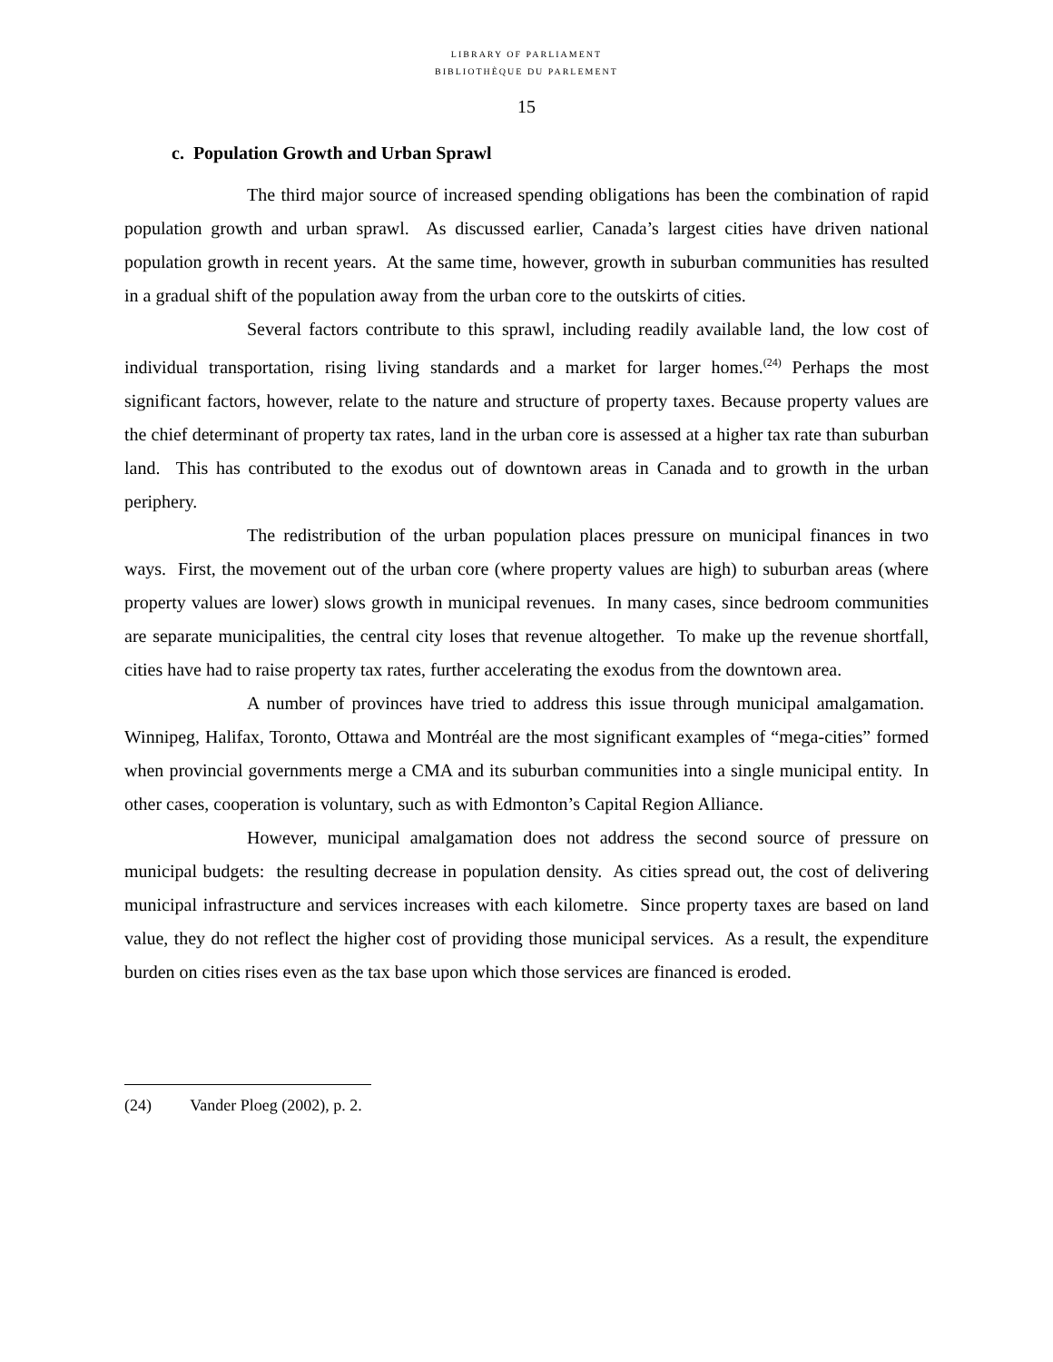LIBRARY OF PARLIAMENT
BIBLIOTHÈQUE DU PARLEMENT
15
c. Population Growth and Urban Sprawl
The third major source of increased spending obligations has been the combination of rapid population growth and urban sprawl. As discussed earlier, Canada’s largest cities have driven national population growth in recent years. At the same time, however, growth in suburban communities has resulted in a gradual shift of the population away from the urban core to the outskirts of cities.
Several factors contribute to this sprawl, including readily available land, the low cost of individual transportation, rising living standards and a market for larger homes.<sup>(24)</sup> Perhaps the most significant factors, however, relate to the nature and structure of property taxes. Because property values are the chief determinant of property tax rates, land in the urban core is assessed at a higher tax rate than suburban land. This has contributed to the exodus out of downtown areas in Canada and to growth in the urban periphery.
The redistribution of the urban population places pressure on municipal finances in two ways. First, the movement out of the urban core (where property values are high) to suburban areas (where property values are lower) slows growth in municipal revenues. In many cases, since bedroom communities are separate municipalities, the central city loses that revenue altogether. To make up the revenue shortfall, cities have had to raise property tax rates, further accelerating the exodus from the downtown area.
A number of provinces have tried to address this issue through municipal amalgamation. Winnipeg, Halifax, Toronto, Ottawa and Montréal are the most significant examples of “mega-cities” formed when provincial governments merge a CMA and its suburban communities into a single municipal entity. In other cases, cooperation is voluntary, such as with Edmonton’s Capital Region Alliance.
However, municipal amalgamation does not address the second source of pressure on municipal budgets: the resulting decrease in population density. As cities spread out, the cost of delivering municipal infrastructure and services increases with each kilometre. Since property taxes are based on land value, they do not reflect the higher cost of providing those municipal services. As a result, the expenditure burden on cities rises even as the tax base upon which those services are financed is eroded.
(24) Vander Ploeg (2002), p. 2.